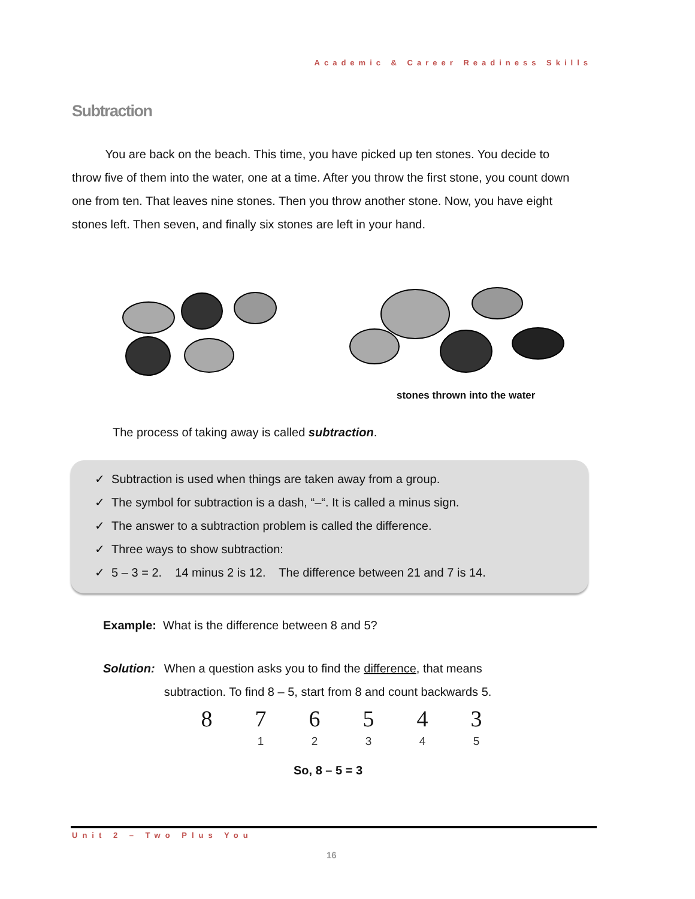Academic & Career Readiness Skills
Subtraction
You are back on the beach. This time, you have picked up ten stones. You decide to throw five of them into the water, one at a time. After you throw the first stone, you count down one from ten. That leaves nine stones. Then you throw another stone. Now, you have eight stones left. Then seven, and finally six stones are left in your hand.
stones thrown into the water
The process of taking away is called subtraction.
✓ Subtraction is used when things are taken away from a group.
✓ The symbol for subtraction is a dash, “–“. It is called a minus sign.
✓ The answer to a subtraction problem is called the difference.
✓ Three ways to show subtraction:
✓ 5 – 3 = 2. 14 minus 2 is 12. The difference between 21 and 7 is 14.
Example: What is the difference between 8 and 5?
Solution: When a question asks you to find the difference, that means
subtraction. To find 8 – 5, start from 8 and count backwards 5.
8 7
1
6
2
5
3
4
4
3
5
So, 8 – 5 = 3
Unit 2 – Two Plus You
16